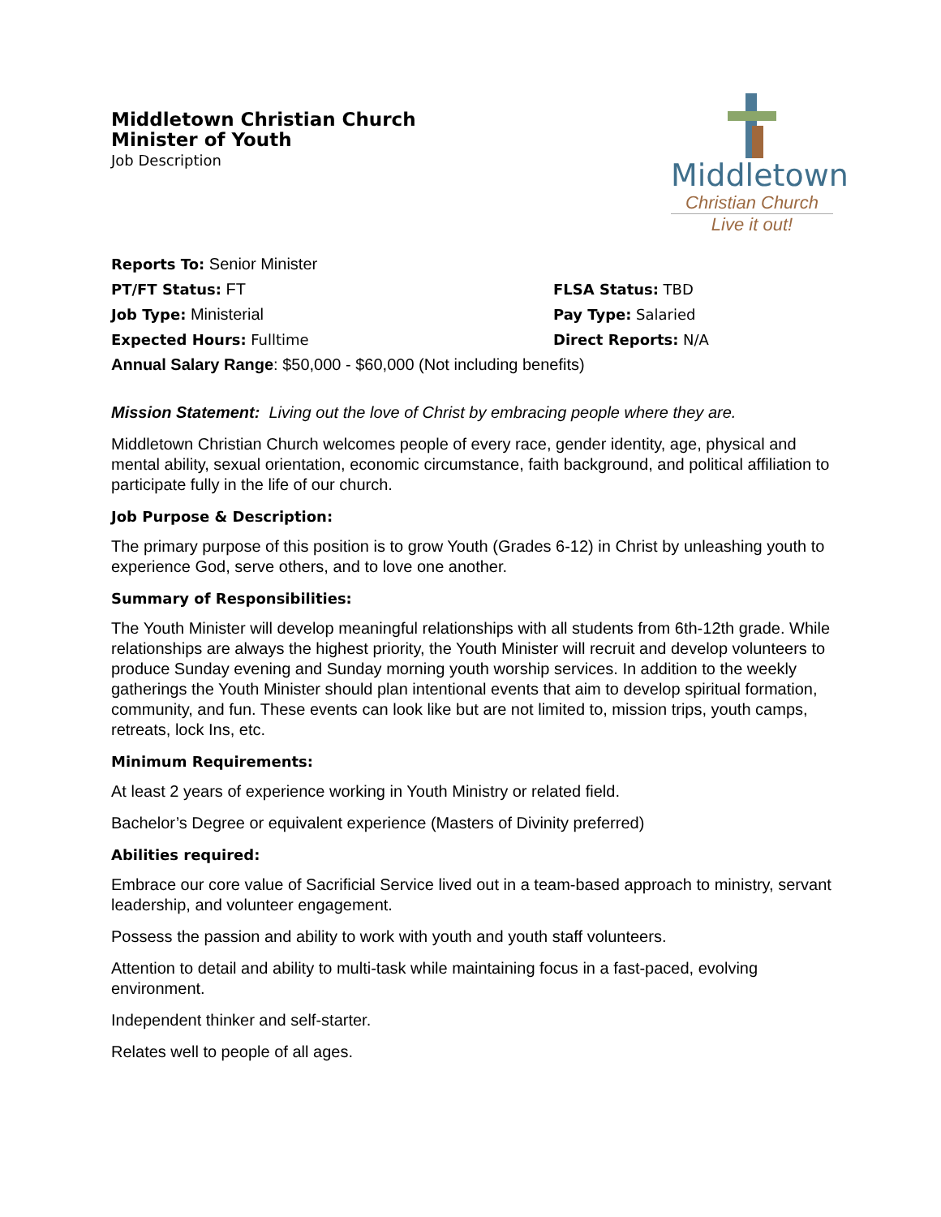Middletown Christian Church
Minister of Youth
Job Description
Middletown
Christian Church
Live it out!
Reports To: Senior Minister
PT/FT Status: FT FLSA Status: TBD
Job Type: Ministerial Pay Type: Salaried
Expected Hours: Fulltime Direct Reports: N/A
Annual Salary Range: $50,000 - $60,000 (Not including benefits)
Mission Statement: Living out the love of Christ by embracing people where they are.
Middletown Christian Church welcomes people of every race, gender identity, age, physical and mental ability, sexual orientation, economic circumstance, faith background, and political affiliation to participate fully in the life of our church.
Job Purpose & Description:
The primary purpose of this position is to grow Youth (Grades 6-12) in Christ by unleashing youth to experience God, serve others, and to love one another.
Summary of Responsibilities:
The Youth Minister will develop meaningful relationships with all students from 6th-12th grade. While relationships are always the highest priority, the Youth Minister will recruit and develop volunteers to produce Sunday evening and Sunday morning youth worship services. In addition to the weekly gatherings the Youth Minister should plan intentional events that aim to develop spiritual formation, community, and fun. These events can look like but are not limited to, mission trips, youth camps, retreats, lock Ins, etc.
Minimum Requirements:
At least 2 years of experience working in Youth Ministry or related field.
Bachelor’s Degree or equivalent experience (Masters of Divinity preferred)
Abilities required:
Embrace our core value of Sacrificial Service lived out in a team-based approach to ministry, servant leadership, and volunteer engagement.
Possess the passion and ability to work with youth and youth staff volunteers.
Attention to detail and ability to multi-task while maintaining focus in a fast-paced, evolving environment.
Independent thinker and self-starter.
Relates well to people of all ages.